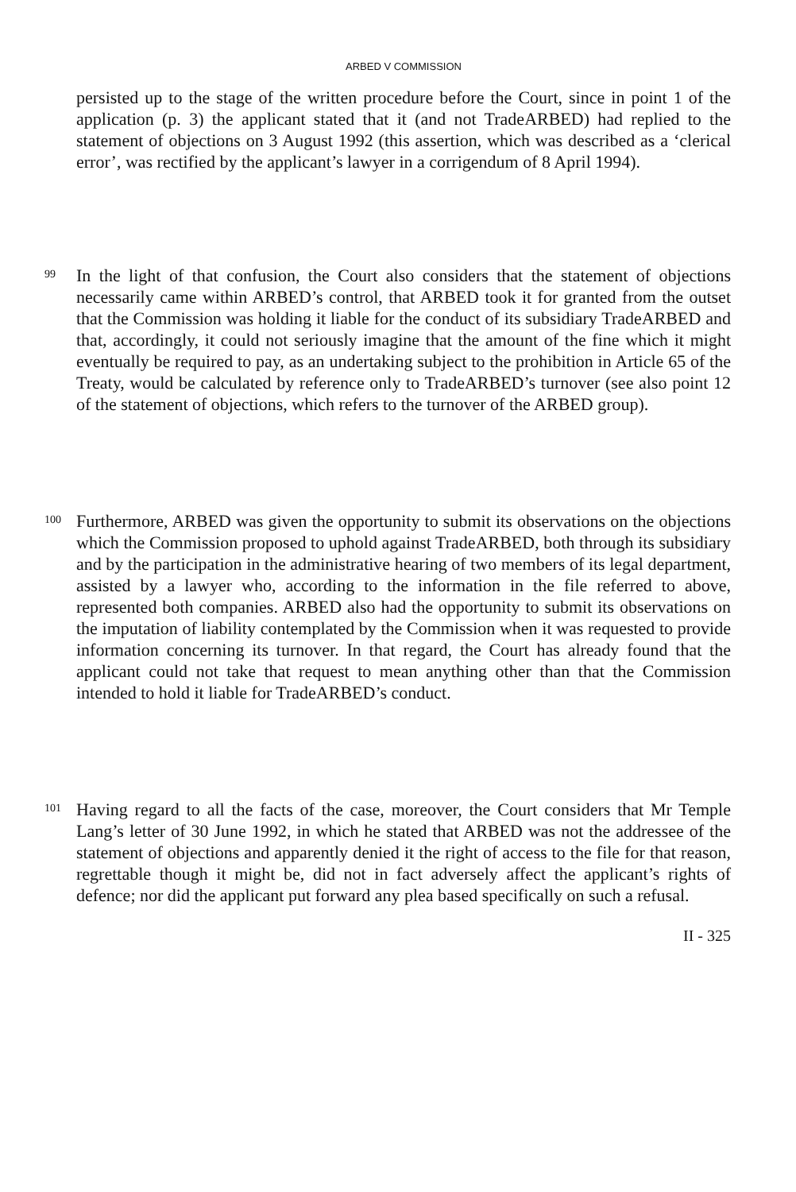ARBED V COMMISSION
persisted up to the stage of the written procedure before the Court, since in point 1 of the application (p. 3) the applicant stated that it (and not TradeARBED) had replied to the statement of objections on 3 August 1992 (this assertion, which was described as a ‘clerical error’, was rectified by the applicant’s lawyer in a corrigendum of 8 April 1994).
99
In the light of that confusion, the Court also considers that the statement of objections necessarily came within ARBED’s control, that ARBED took it for granted from the outset that the Commission was holding it liable for the conduct of its subsidiary TradeARBED and that, accordingly, it could not seriously imagine that the amount of the fine which it might eventually be required to pay, as an undertaking subject to the prohibition in Article 65 of the Treaty, would be calculated by reference only to TradeARBED’s turnover (see also point 12 of the statement of objections, which refers to the turnover of the ARBED group).
100
Furthermore, ARBED was given the opportunity to submit its observations on the objections which the Commission proposed to uphold against TradeARBED, both through its subsidiary and by the participation in the administrative hearing of two members of its legal department, assisted by a lawyer who, according to the information in the file referred to above, represented both companies. ARBED also had the opportunity to submit its observations on the imputation of liability contemplated by the Commission when it was requested to provide information concerning its turnover. In that regard, the Court has already found that the applicant could not take that request to mean anything other than that the Commission intended to hold it liable for TradeARBED’s conduct.
101
Having regard to all the facts of the case, moreover, the Court considers that Mr Temple Lang’s letter of 30 June 1992, in which he stated that ARBED was not the addressee of the statement of objections and apparently denied it the right of access to the file for that reason, regrettable though it might be, did not in fact adversely affect the applicant’s rights of defence; nor did the applicant put forward any plea based specifically on such a refusal.
II - 325